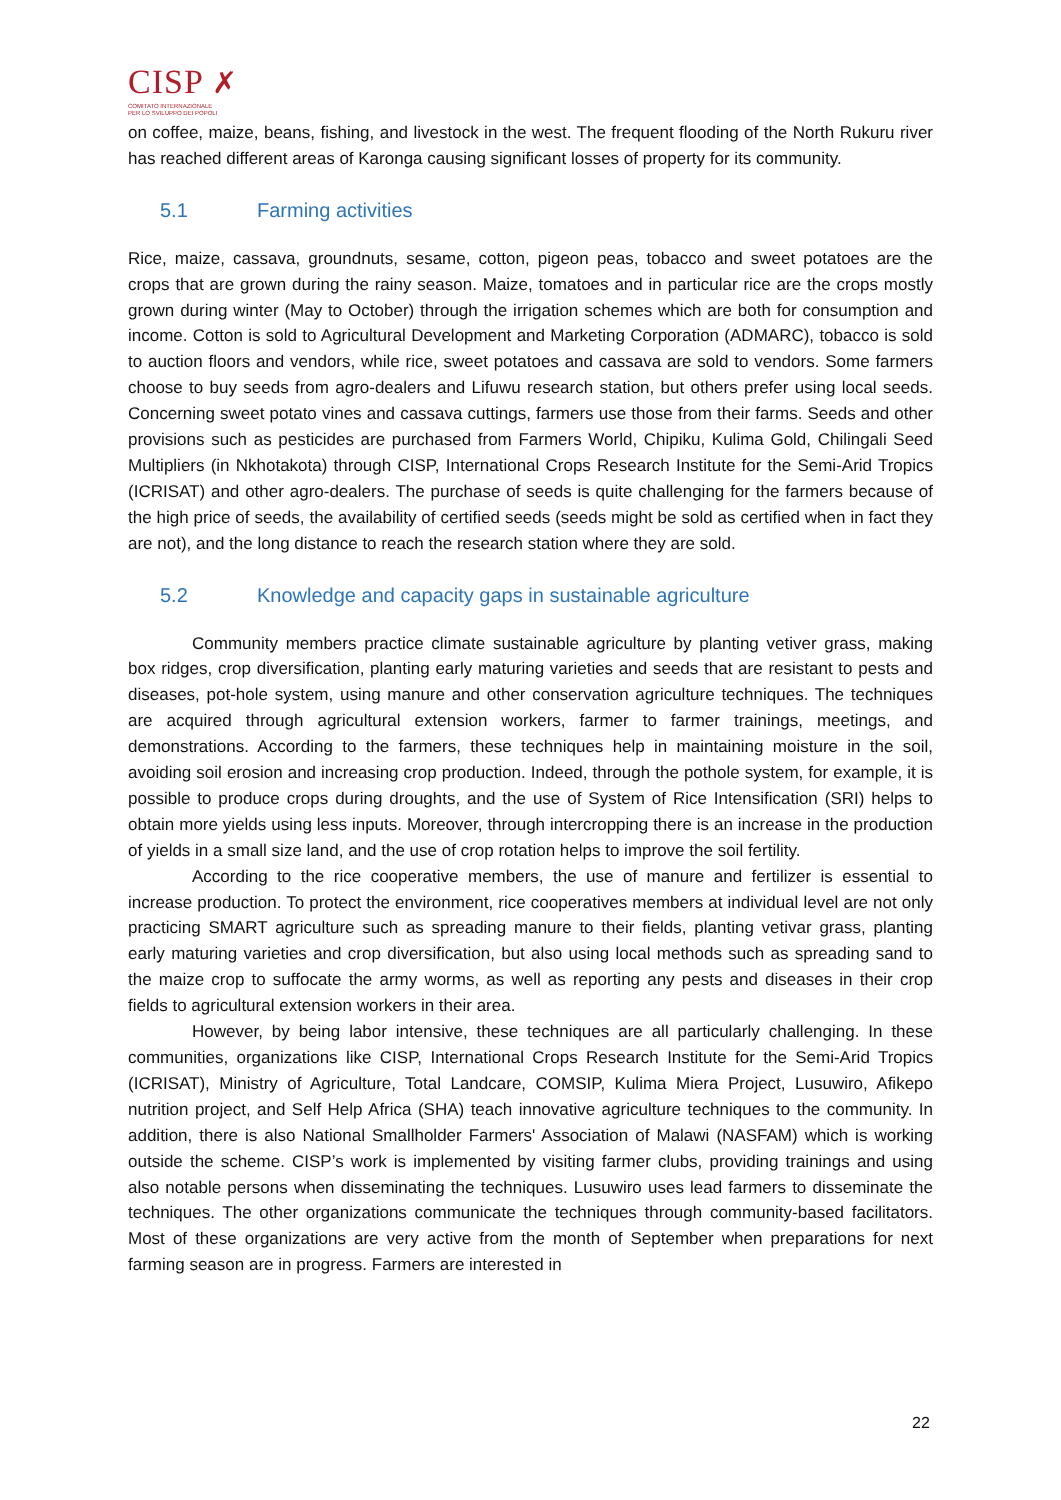CISP ✗
COMITATO INTERNAZIONALE
PER LO SVILUPPO DEI POPOLI
on coffee, maize, beans, fishing, and livestock in the west. The frequent flooding of the North Rukuru river has reached different areas of Karonga causing significant losses of property for its community.
5.1 Farming activities
Rice, maize, cassava, groundnuts, sesame, cotton, pigeon peas, tobacco and sweet potatoes are the crops that are grown during the rainy season. Maize, tomatoes and in particular rice are the crops mostly grown during winter (May to October) through the irrigation schemes which are both for consumption and income. Cotton is sold to Agricultural Development and Marketing Corporation (ADMARC), tobacco is sold to auction floors and vendors, while rice, sweet potatoes and cassava are sold to vendors. Some farmers choose to buy seeds from agro-dealers and Lifuwu research station, but others prefer using local seeds. Concerning sweet potato vines and cassava cuttings, farmers use those from their farms. Seeds and other provisions such as pesticides are purchased from Farmers World, Chipiku, Kulima Gold, Chilingali Seed Multipliers (in Nkhotakota) through CISP, International Crops Research Institute for the Semi-Arid Tropics (ICRISAT) and other agro-dealers. The purchase of seeds is quite challenging for the farmers because of the high price of seeds, the availability of certified seeds (seeds might be sold as certified when in fact they are not), and the long distance to reach the research station where they are sold.
5.2 Knowledge and capacity gaps in sustainable agriculture
Community members practice climate sustainable agriculture by planting vetiver grass, making box ridges, crop diversification, planting early maturing varieties and seeds that are resistant to pests and diseases, pot-hole system, using manure and other conservation agriculture techniques. The techniques are acquired through agricultural extension workers, farmer to farmer trainings, meetings, and demonstrations. According to the farmers, these techniques help in maintaining moisture in the soil, avoiding soil erosion and increasing crop production. Indeed, through the pothole system, for example, it is possible to produce crops during droughts, and the use of System of Rice Intensification (SRI) helps to obtain more yields using less inputs. Moreover, through intercropping there is an increase in the production of yields in a small size land, and the use of crop rotation helps to improve the soil fertility.
According to the rice cooperative members, the use of manure and fertilizer is essential to increase production. To protect the environment, rice cooperatives members at individual level are not only practicing SMART agriculture such as spreading manure to their fields, planting vetivar grass, planting early maturing varieties and crop diversification, but also using local methods such as spreading sand to the maize crop to suffocate the army worms, as well as reporting any pests and diseases in their crop fields to agricultural extension workers in their area.
However, by being labor intensive, these techniques are all particularly challenging. In these communities, organizations like CISP, International Crops Research Institute for the Semi-Arid Tropics (ICRISAT), Ministry of Agriculture, Total Landcare, COMSIP, Kulima Miera Project, Lusuwiro, Afikepo nutrition project, and Self Help Africa (SHA) teach innovative agriculture techniques to the community. In addition, there is also National Smallholder Farmers' Association of Malawi (NASFAM) which is working outside the scheme. CISP’s work is implemented by visiting farmer clubs, providing trainings and using also notable persons when disseminating the techniques. Lusuwiro uses lead farmers to disseminate the techniques. The other organizations communicate the techniques through community-based facilitators. Most of these organizations are very active from the month of September when preparations for next farming season are in progress. Farmers are interested in
22